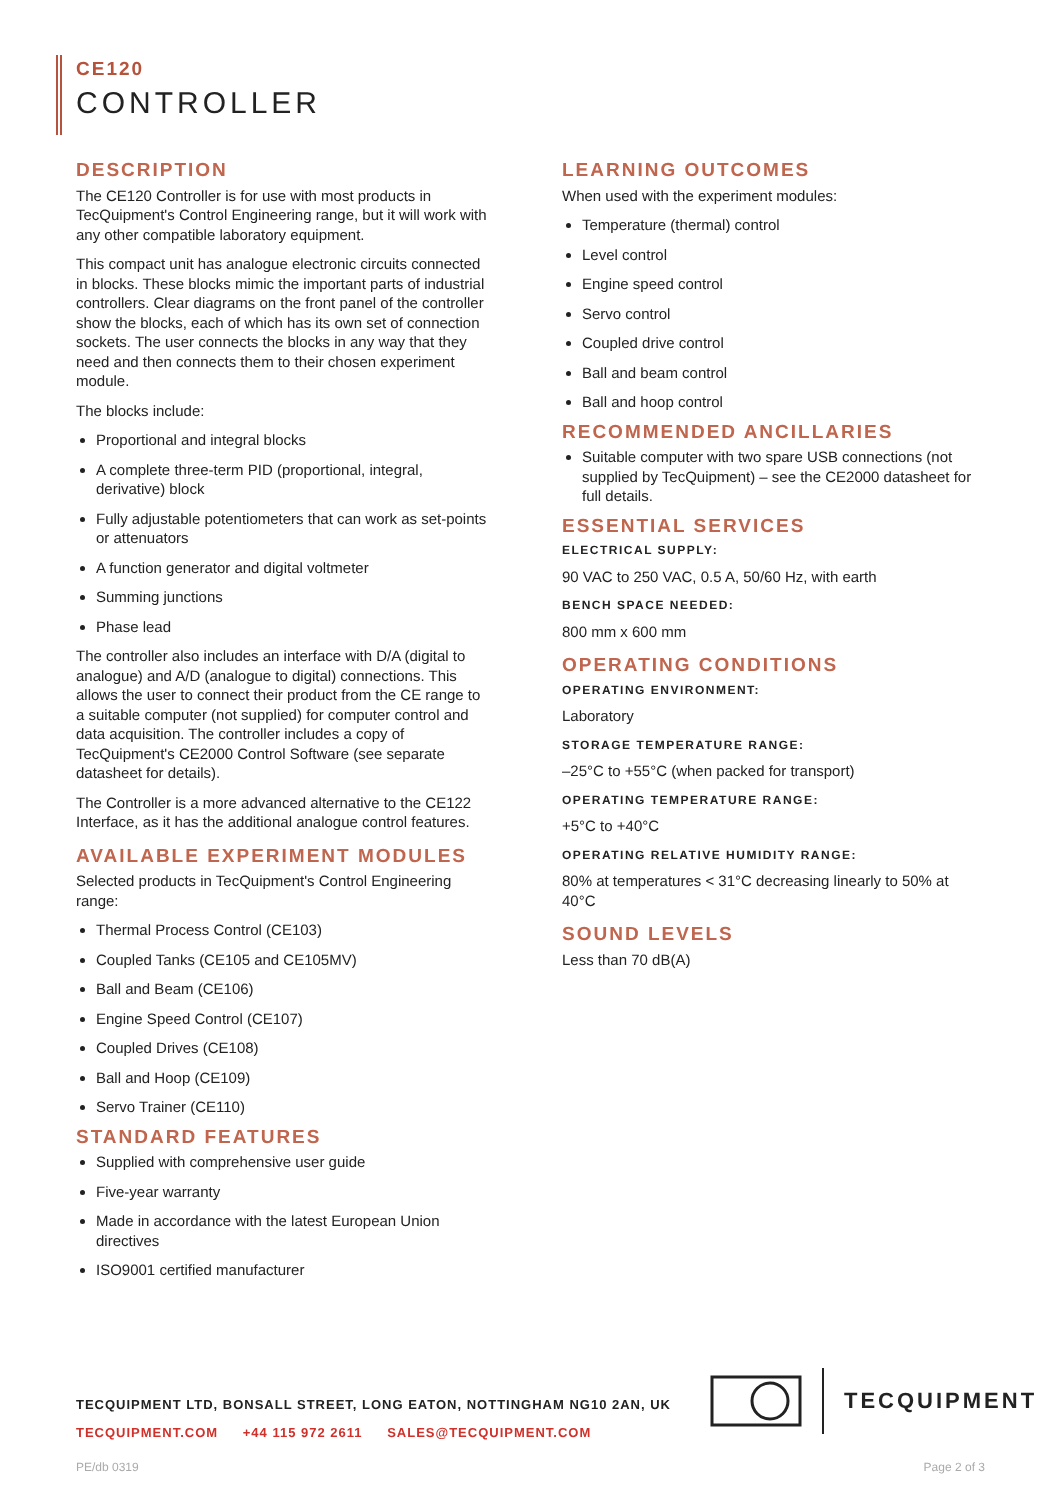CE120
CONTROLLER
DESCRIPTION
The CE120 Controller is for use with most products in TecQuipment's Control Engineering range, but it will work with any other compatible laboratory equipment.
This compact unit has analogue electronic circuits connected in blocks. These blocks mimic the important parts of industrial controllers. Clear diagrams on the front panel of the controller show the blocks, each of which has its own set of connection sockets. The user connects the blocks in any way that they need and then connects them to their chosen experiment module.
The blocks include:
Proportional and integral blocks
A complete three-term PID (proportional, integral, derivative) block
Fully adjustable potentiometers that can work as set-points or attenuators
A function generator and digital voltmeter
Summing junctions
Phase lead
The controller also includes an interface with D/A (digital to analogue) and A/D (analogue to digital) connections. This allows the user to connect their product from the CE range to a suitable computer (not supplied) for computer control and data acquisition. The controller includes a copy of TecQuipment's CE2000 Control Software (see separate datasheet for details).
The Controller is a more advanced alternative to the CE122 Interface, as it has the additional analogue control features.
AVAILABLE EXPERIMENT MODULES
Selected products in TecQuipment's Control Engineering range:
Thermal Process Control (CE103)
Coupled Tanks (CE105 and CE105MV)
Ball and Beam (CE106)
Engine Speed Control (CE107)
Coupled Drives (CE108)
Ball and Hoop (CE109)
Servo Trainer (CE110)
STANDARD FEATURES
Supplied with comprehensive user guide
Five-year warranty
Made in accordance with the latest European Union directives
ISO9001 certified manufacturer
LEARNING OUTCOMES
When used with the experiment modules:
Temperature (thermal) control
Level control
Engine speed control
Servo control
Coupled drive control
Ball and beam control
Ball and hoop control
RECOMMENDED ANCILLARIES
Suitable computer with two spare USB connections (not supplied by TecQuipment) – see the CE2000 datasheet for full details.
ESSENTIAL SERVICES
ELECTRICAL SUPPLY:
90 VAC to 250 VAC, 0.5 A, 50/60 Hz, with earth
BENCH SPACE NEEDED:
800 mm x 600 mm
OPERATING CONDITIONS
OPERATING ENVIRONMENT:
Laboratory
STORAGE TEMPERATURE RANGE:
–25°C to +55°C (when packed for transport)
OPERATING TEMPERATURE RANGE:
+5°C to +40°C
OPERATING RELATIVE HUMIDITY RANGE:
80% at temperatures < 31°C decreasing linearly to 50% at 40°C
SOUND LEVELS
Less than 70 dB(A)
TECQUIPMENT LTD, BONSALL STREET, LONG EATON, NOTTINGHAM NG10 2AN, UK
TECQUIPMENT.COM +44 115 972 2611 SALES@TECQUIPMENT.COM
TECQUIPMENT
PE/db 0319 Page 2 of 3